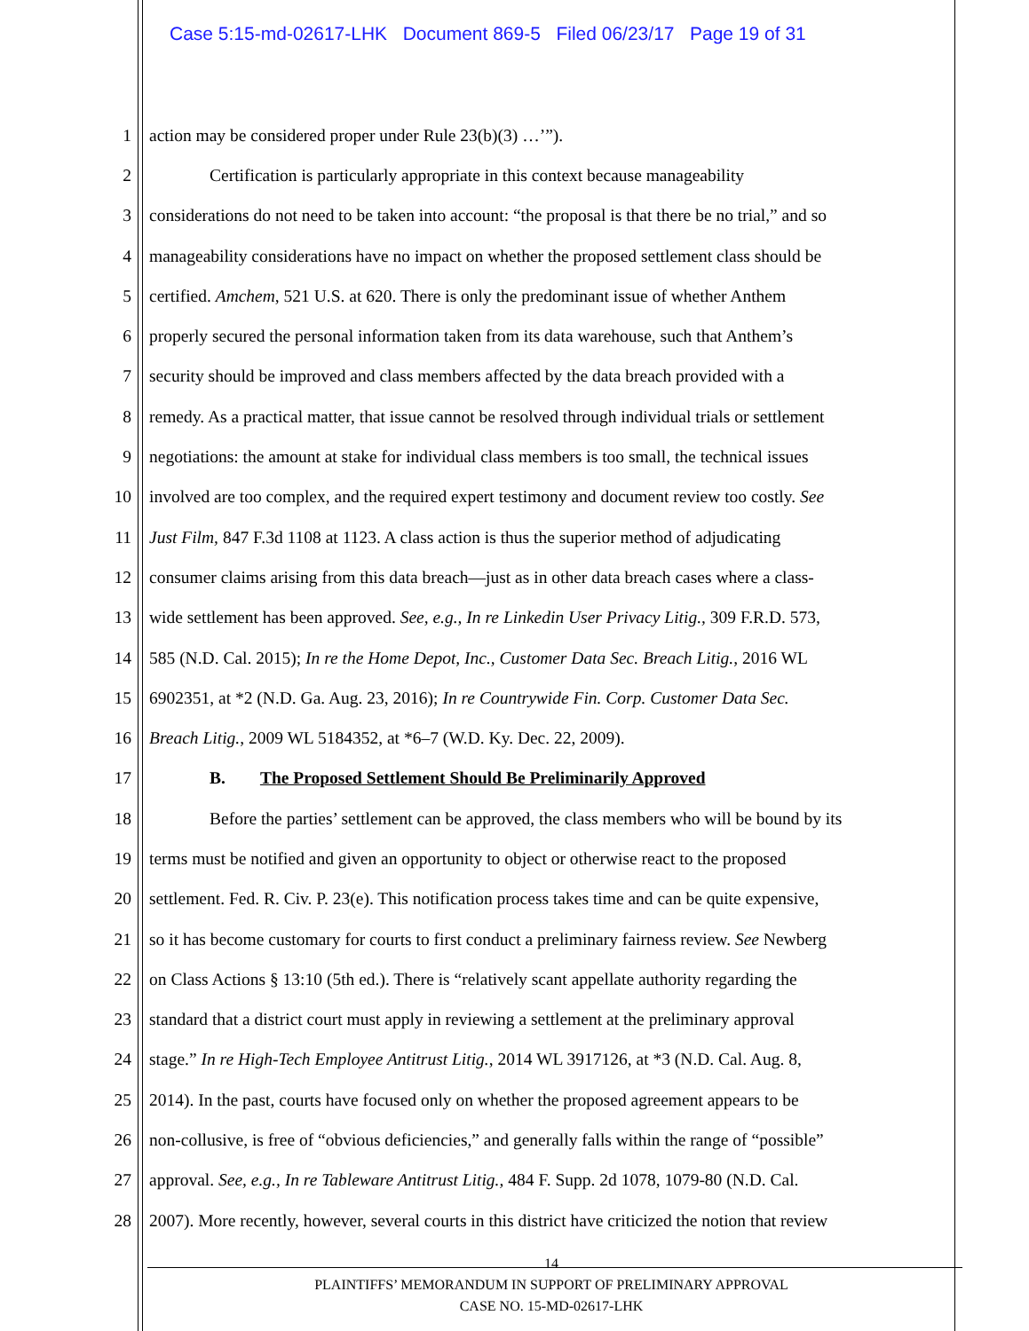Case 5:15-md-02617-LHK Document 869-5 Filed 06/23/17 Page 19 of 31
1 action may be considered proper under Rule 23(b)(3) …’”).
2 Certification is particularly appropriate in this context because manageability
3 considerations do not need to be taken into account: “the proposal is that there be no trial,” and so
4 manageability considerations have no impact on whether the proposed settlement class should be
5 certified. Amchem, 521 U.S. at 620. There is only the predominant issue of whether Anthem
6 properly secured the personal information taken from its data warehouse, such that Anthem’s
7 security should be improved and class members affected by the data breach provided with a
8 remedy. As a practical matter, that issue cannot be resolved through individual trials or settlement
9 negotiations: the amount at stake for individual class members is too small, the technical issues
10 involved are too complex, and the required expert testimony and document review too costly. See
11 Just Film, 847 F.3d 1108 at 1123. A class action is thus the superior method of adjudicating
12 consumer claims arising from this data breach—just as in other data breach cases where a class-
13 wide settlement has been approved. See, e.g., In re Linkedin User Privacy Litig., 309 F.R.D. 573,
14 585 (N.D. Cal. 2015); In re the Home Depot, Inc., Customer Data Sec. Breach Litig., 2016 WL
15 6902351, at *2 (N.D. Ga. Aug. 23, 2016); In re Countrywide Fin. Corp. Customer Data Sec.
16 Breach Litig., 2009 WL 5184352, at *6–7 (W.D. Ky. Dec. 22, 2009).
17 B. The Proposed Settlement Should Be Preliminarily Approved
18 Before the parties’ settlement can be approved, the class members who will be bound by its
19 terms must be notified and given an opportunity to object or otherwise react to the proposed
20 settlement. Fed. R. Civ. P. 23(e). This notification process takes time and can be quite expensive,
21 so it has become customary for courts to first conduct a preliminary fairness review. See Newberg
22 on Class Actions § 13:10 (5th ed.). There is “relatively scant appellate authority regarding the
23 standard that a district court must apply in reviewing a settlement at the preliminary approval
24 stage.” In re High-Tech Employee Antitrust Litig., 2014 WL 3917126, at *3 (N.D. Cal. Aug. 8,
25 2014). In the past, courts have focused only on whether the proposed agreement appears to be
26 non-collusive, is free of “obvious deficiencies,” and generally falls within the range of “possible”
27 approval. See, e.g., In re Tableware Antitrust Litig., 484 F. Supp. 2d 1078, 1079-80 (N.D. Cal.
28 2007). More recently, however, several courts in this district have criticized the notion that review
14
PLAINTIFFS’ MEMORANDUM IN SUPPORT OF PRELIMINARY APPROVAL
CASE NO. 15-MD-02617-LHK